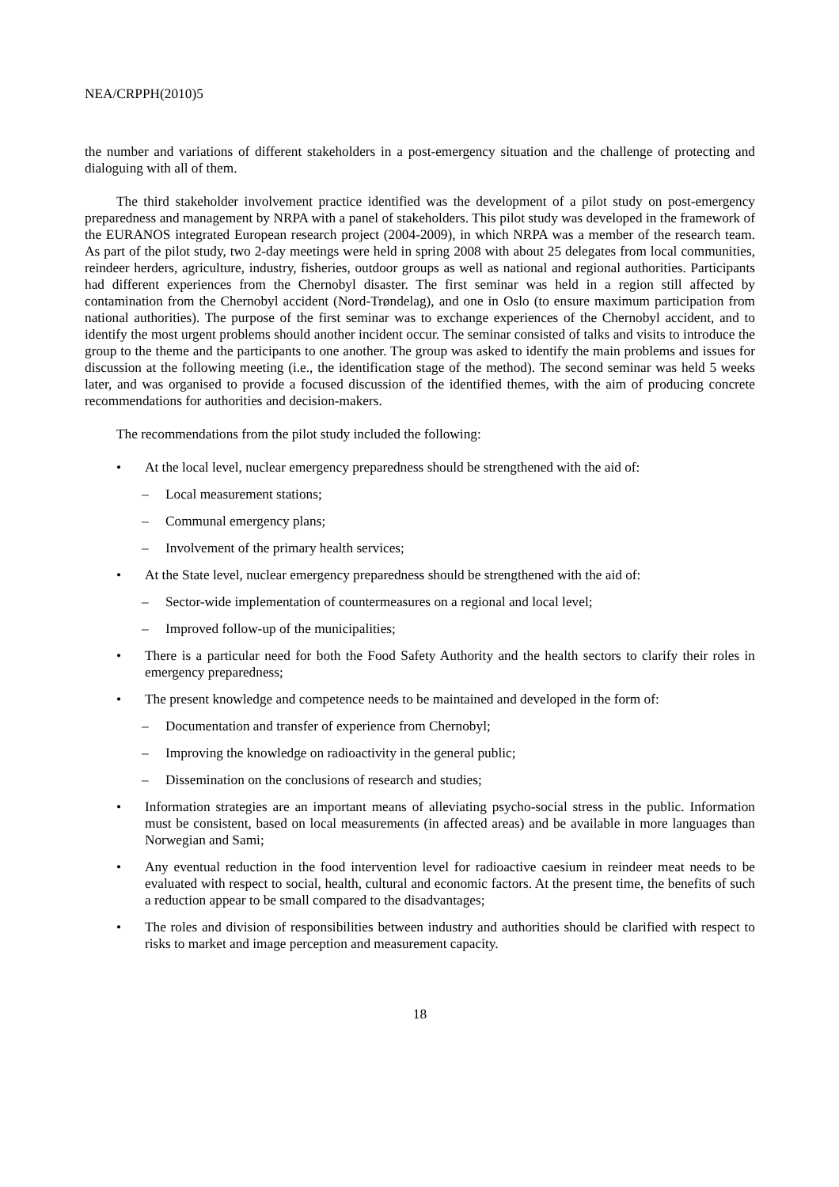NEA/CRPPH(2010)5
the number and variations of different stakeholders in a post-emergency situation and the challenge of protecting and dialoguing with all of them.
The third stakeholder involvement practice identified was the development of a pilot study on post-emergency preparedness and management by NRPA with a panel of stakeholders. This pilot study was developed in the framework of the EURANOS integrated European research project (2004-2009), in which NRPA was a member of the research team. As part of the pilot study, two 2-day meetings were held in spring 2008 with about 25 delegates from local communities, reindeer herders, agriculture, industry, fisheries, outdoor groups as well as national and regional authorities. Participants had different experiences from the Chernobyl disaster. The first seminar was held in a region still affected by contamination from the Chernobyl accident (Nord-Trøndelag), and one in Oslo (to ensure maximum participation from national authorities). The purpose of the first seminar was to exchange experiences of the Chernobyl accident, and to identify the most urgent problems should another incident occur. The seminar consisted of talks and visits to introduce the group to the theme and the participants to one another. The group was asked to identify the main problems and issues for discussion at the following meeting (i.e., the identification stage of the method). The second seminar was held 5 weeks later, and was organised to provide a focused discussion of the identified themes, with the aim of producing concrete recommendations for authorities and decision-makers.
The recommendations from the pilot study included the following:
• At the local level, nuclear emergency preparedness should be strengthened with the aid of:
– Local measurement stations;
– Communal emergency plans;
– Involvement of the primary health services;
• At the State level, nuclear emergency preparedness should be strengthened with the aid of:
– Sector-wide implementation of countermeasures on a regional and local level;
– Improved follow-up of the municipalities;
• There is a particular need for both the Food Safety Authority and the health sectors to clarify their roles in emergency preparedness;
• The present knowledge and competence needs to be maintained and developed in the form of:
– Documentation and transfer of experience from Chernobyl;
– Improving the knowledge on radioactivity in the general public;
– Dissemination on the conclusions of research and studies;
• Information strategies are an important means of alleviating psycho-social stress in the public. Information must be consistent, based on local measurements (in affected areas) and be available in more languages than Norwegian and Sami;
• Any eventual reduction in the food intervention level for radioactive caesium in reindeer meat needs to be evaluated with respect to social, health, cultural and economic factors. At the present time, the benefits of such a reduction appear to be small compared to the disadvantages;
• The roles and division of responsibilities between industry and authorities should be clarified with respect to risks to market and image perception and measurement capacity.
18